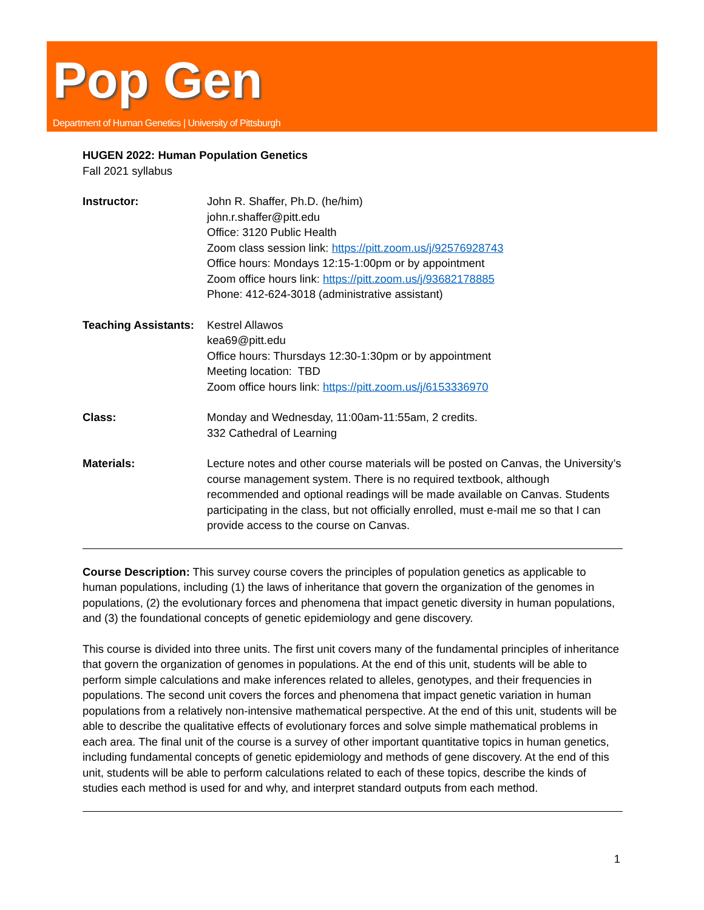Pop Gen
Department of Human Genetics | University of Pittsburgh
HUGEN 2022: Human Population Genetics
Fall 2021 syllabus
Instructor: John R. Shaffer, Ph.D. (he/him)
john.r.shaffer@pitt.edu
Office: 3120 Public Health
Zoom class session link: https://pitt.zoom.us/j/92576928743
Office hours: Mondays 12:15-1:00pm or by appointment
Zoom office hours link: https://pitt.zoom.us/j/93682178885
Phone: 412-624-3018 (administrative assistant)
Teaching Assistants:
Kestrel Allawos
kea69@pitt.edu
Office hours: Thursdays 12:30-1:30pm or by appointment
Meeting location: TBD
Zoom office hours link: https://pitt.zoom.us/j/6153336970
Class: Monday and Wednesday, 11:00am-11:55am, 2 credits.
332 Cathedral of Learning
Materials: Lecture notes and other course materials will be posted on Canvas, the University’s course management system. There is no required textbook, although recommended and optional readings will be made available on Canvas. Students participating in the class, but not officially enrolled, must e-mail me so that I can provide access to the course on Canvas.
Course Description: This survey course covers the principles of population genetics as applicable to human populations, including (1) the laws of inheritance that govern the organization of the genomes in populations, (2) the evolutionary forces and phenomena that impact genetic diversity in human populations, and (3) the foundational concepts of genetic epidemiology and gene discovery.
This course is divided into three units. The first unit covers many of the fundamental principles of inheritance that govern the organization of genomes in populations. At the end of this unit, students will be able to perform simple calculations and make inferences related to alleles, genotypes, and their frequencies in populations. The second unit covers the forces and phenomena that impact genetic variation in human populations from a relatively non-intensive mathematical perspective. At the end of this unit, students will be able to describe the qualitative effects of evolutionary forces and solve simple mathematical problems in each area. The final unit of the course is a survey of other important quantitative topics in human genetics, including fundamental concepts of genetic epidemiology and methods of gene discovery. At the end of this unit, students will be able to perform calculations related to each of these topics, describe the kinds of studies each method is used for and why, and interpret standard outputs from each method.
1